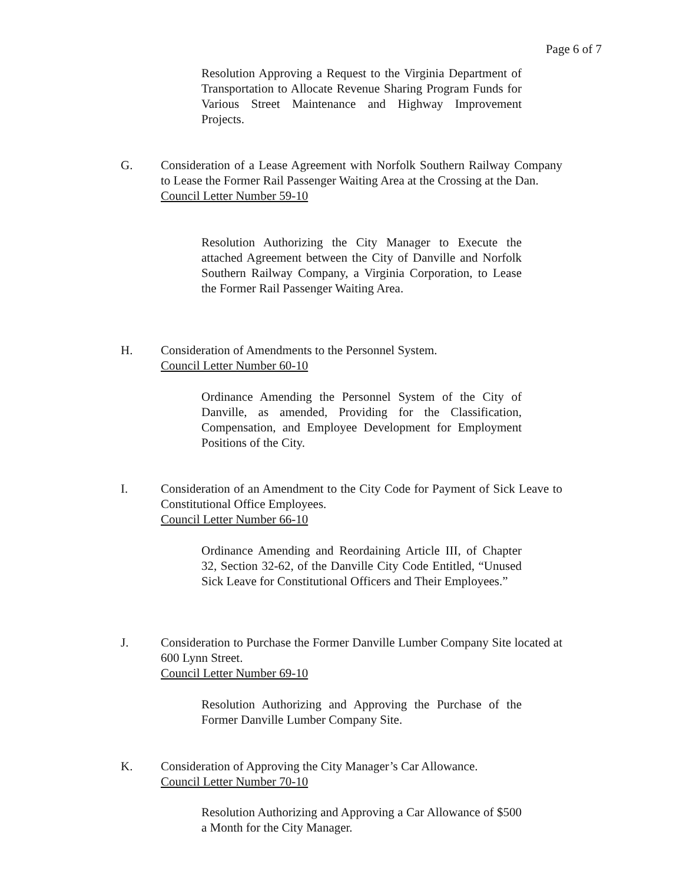Page 6 of 7
Resolution Approving a Request to the Virginia Department of Transportation to Allocate Revenue Sharing Program Funds for Various Street Maintenance and Highway Improvement Projects.
G. Consideration of a Lease Agreement with Norfolk Southern Railway Company to Lease the Former Rail Passenger Waiting Area at the Crossing at the Dan.
Council Letter Number 59-10
Resolution Authorizing the City Manager to Execute the attached Agreement between the City of Danville and Norfolk Southern Railway Company, a Virginia Corporation, to Lease the Former Rail Passenger Waiting Area.
H. Consideration of Amendments to the Personnel System.
Council Letter Number 60-10
Ordinance Amending the Personnel System of the City of Danville, as amended, Providing for the Classification, Compensation, and Employee Development for Employment Positions of the City.
I. Consideration of an Amendment to the City Code for Payment of Sick Leave to Constitutional Office Employees.
Council Letter Number 66-10
Ordinance Amending and Reordaining Article III, of Chapter 32, Section 32-62, of the Danville City Code Entitled, “Unused Sick Leave for Constitutional Officers and Their Employees.”
J. Consideration to Purchase the Former Danville Lumber Company Site located at 600 Lynn Street.
Council Letter Number 69-10
Resolution Authorizing and Approving the Purchase of the Former Danville Lumber Company Site.
K. Consideration of Approving the City Manager’s Car Allowance.
Council Letter Number 70-10
Resolution Authorizing and Approving a Car Allowance of $500 a Month for the City Manager.